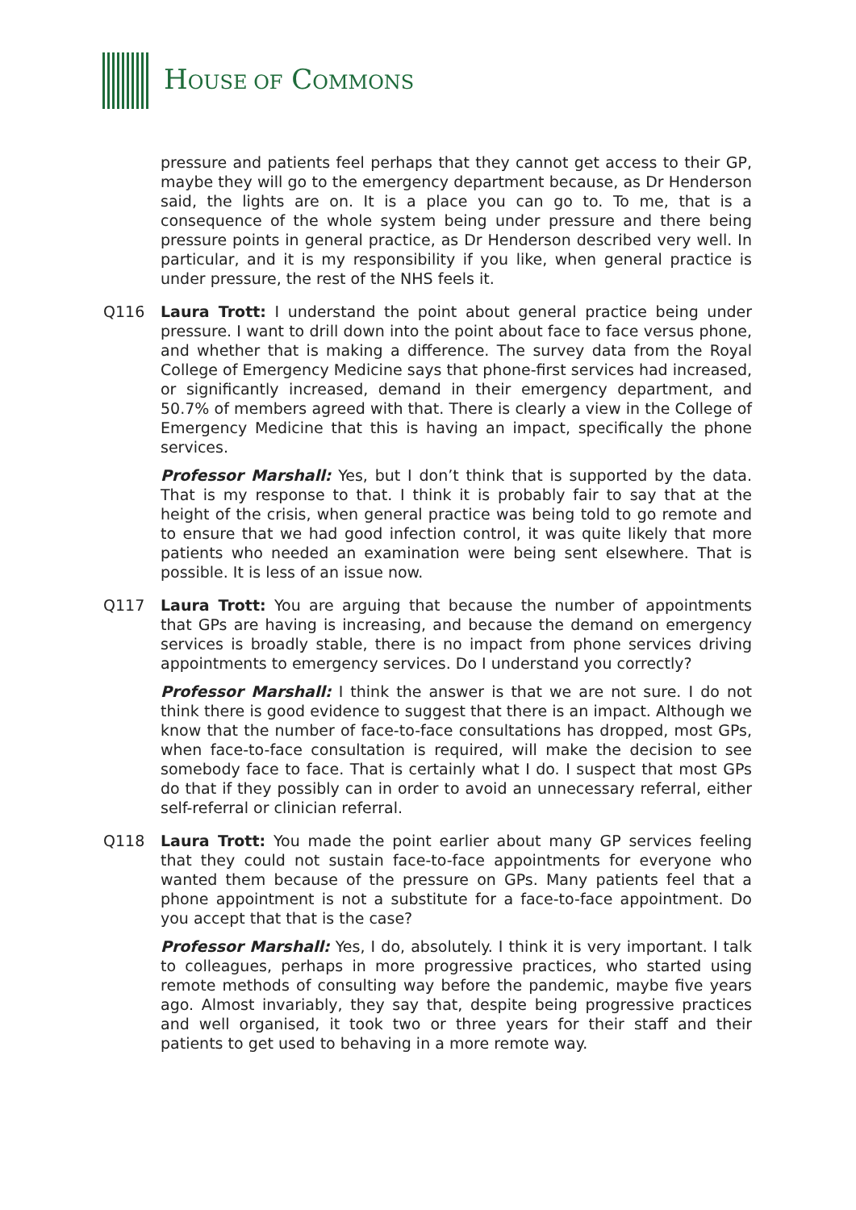HOUSE OF COMMONS
pressure and patients feel perhaps that they cannot get access to their GP, maybe they will go to the emergency department because, as Dr Henderson said, the lights are on. It is a place you can go to. To me, that is a consequence of the whole system being under pressure and there being pressure points in general practice, as Dr Henderson described very well. In particular, and it is my responsibility if you like, when general practice is under pressure, the rest of the NHS feels it.
Q116 Laura Trott: I understand the point about general practice being under pressure. I want to drill down into the point about face to face versus phone, and whether that is making a difference. The survey data from the Royal College of Emergency Medicine says that phone-first services had increased, or significantly increased, demand in their emergency department, and 50.7% of members agreed with that. There is clearly a view in the College of Emergency Medicine that this is having an impact, specifically the phone services.
Professor Marshall: Yes, but I don’t think that is supported by the data. That is my response to that. I think it is probably fair to say that at the height of the crisis, when general practice was being told to go remote and to ensure that we had good infection control, it was quite likely that more patients who needed an examination were being sent elsewhere. That is possible. It is less of an issue now.
Q117 Laura Trott: You are arguing that because the number of appointments that GPs are having is increasing, and because the demand on emergency services is broadly stable, there is no impact from phone services driving appointments to emergency services. Do I understand you correctly?
Professor Marshall: I think the answer is that we are not sure. I do not think there is good evidence to suggest that there is an impact. Although we know that the number of face-to-face consultations has dropped, most GPs, when face-to-face consultation is required, will make the decision to see somebody face to face. That is certainly what I do. I suspect that most GPs do that if they possibly can in order to avoid an unnecessary referral, either self-referral or clinician referral.
Q118 Laura Trott: You made the point earlier about many GP services feeling that they could not sustain face-to-face appointments for everyone who wanted them because of the pressure on GPs. Many patients feel that a phone appointment is not a substitute for a face-to-face appointment. Do you accept that that is the case?
Professor Marshall: Yes, I do, absolutely. I think it is very important. I talk to colleagues, perhaps in more progressive practices, who started using remote methods of consulting way before the pandemic, maybe five years ago. Almost invariably, they say that, despite being progressive practices and well organised, it took two or three years for their staff and their patients to get used to behaving in a more remote way.